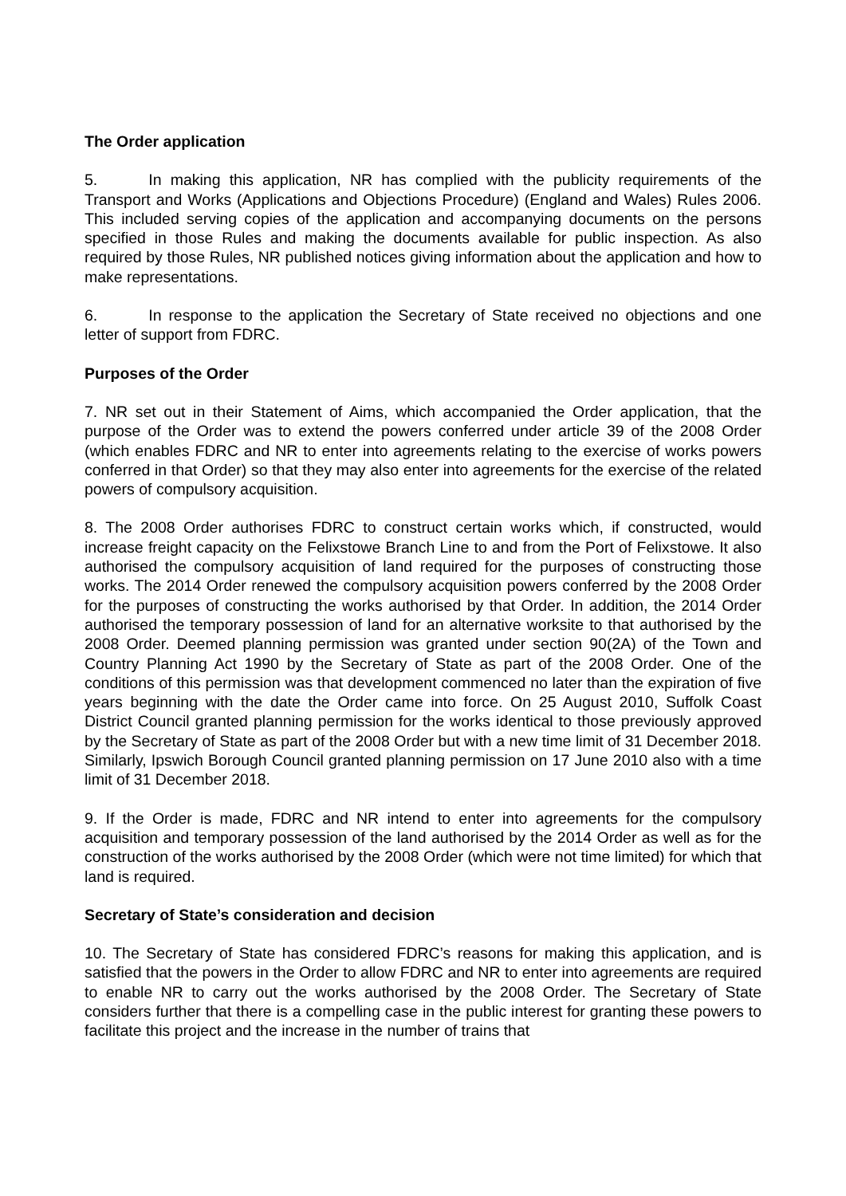The Order application
5. In making this application, NR has complied with the publicity requirements of the Transport and Works (Applications and Objections Procedure) (England and Wales) Rules 2006. This included serving copies of the application and accompanying documents on the persons specified in those Rules and making the documents available for public inspection. As also required by those Rules, NR published notices giving information about the application and how to make representations.
6. In response to the application the Secretary of State received no objections and one letter of support from FDRC.
Purposes of the Order
7. NR set out in their Statement of Aims, which accompanied the Order application, that the purpose of the Order was to extend the powers conferred under article 39 of the 2008 Order (which enables FDRC and NR to enter into agreements relating to the exercise of works powers conferred in that Order) so that they may also enter into agreements for the exercise of the related powers of compulsory acquisition.
8. The 2008 Order authorises FDRC to construct certain works which, if constructed, would increase freight capacity on the Felixstowe Branch Line to and from the Port of Felixstowe. It also authorised the compulsory acquisition of land required for the purposes of constructing those works. The 2014 Order renewed the compulsory acquisition powers conferred by the 2008 Order for the purposes of constructing the works authorised by that Order. In addition, the 2014 Order authorised the temporary possession of land for an alternative worksite to that authorised by the 2008 Order. Deemed planning permission was granted under section 90(2A) of the Town and Country Planning Act 1990 by the Secretary of State as part of the 2008 Order. One of the conditions of this permission was that development commenced no later than the expiration of five years beginning with the date the Order came into force. On 25 August 2010, Suffolk Coast District Council granted planning permission for the works identical to those previously approved by the Secretary of State as part of the 2008 Order but with a new time limit of 31 December 2018. Similarly, Ipswich Borough Council granted planning permission on 17 June 2010 also with a time limit of 31 December 2018.
9. If the Order is made, FDRC and NR intend to enter into agreements for the compulsory acquisition and temporary possession of the land authorised by the 2014 Order as well as for the construction of the works authorised by the 2008 Order (which were not time limited) for which that land is required.
Secretary of State’s consideration and decision
10. The Secretary of State has considered FDRC’s reasons for making this application, and is satisfied that the powers in the Order to allow FDRC and NR to enter into agreements are required to enable NR to carry out the works authorised by the 2008 Order. The Secretary of State considers further that there is a compelling case in the public interest for granting these powers to facilitate this project and the increase in the number of trains that